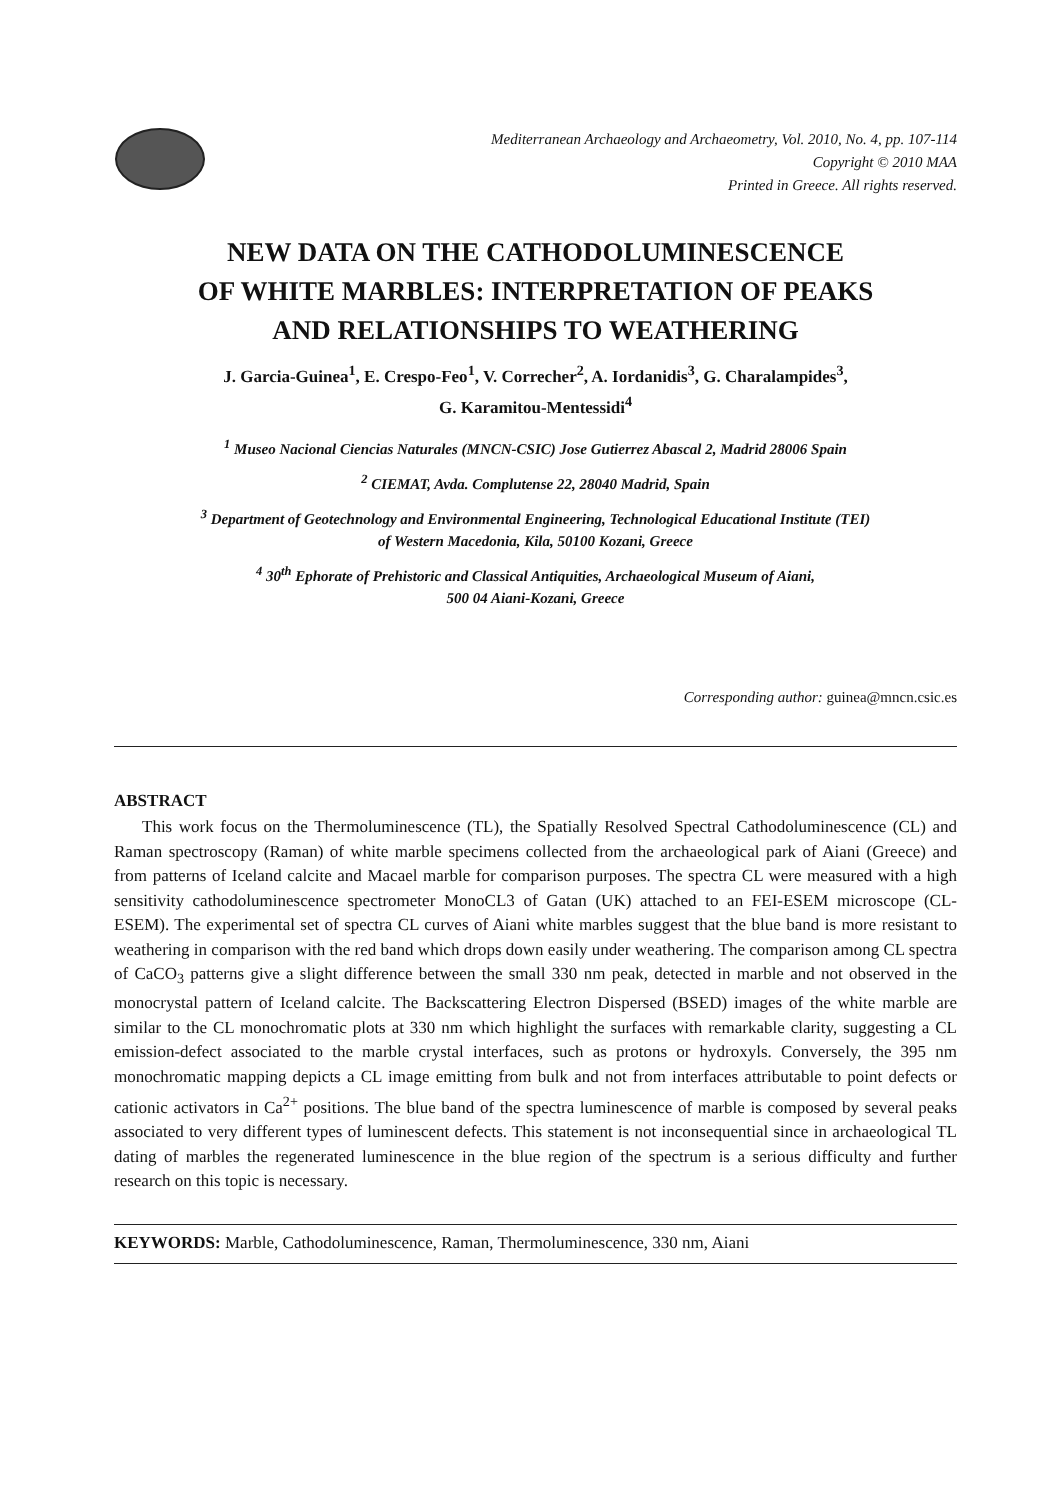Mediterranean Archaeology and Archaeometry, Vol. 2010, No. 4, pp. 107-114
Copyright © 2010 MAA
Printed in Greece. All rights reserved.
NEW DATA ON THE CATHODOLUMINESCENCE
OF WHITE MARBLES: INTERPRETATION OF PEAKS
AND RELATIONSHIPS TO WEATHERING
J. Garcia-Guinea<sup>1</sup>, E. Crespo-Feo<sup>1</sup>, V. Correcher<sup>2</sup>, A. Iordanidis<sup>3</sup>, G. Charalampides<sup>3</sup>,
G. Karamitou-Mentessidi<sup>4</sup>
<sup>1</sup> Museo Nacional Ciencias Naturales (MNCN-CSIC) Jose Gutierrez Abascal 2, Madrid 28006 Spain
<sup>2</sup> CIEMAT, Avda. Complutense 22, 28040 Madrid, Spain
<sup>3</sup> Department of Geotechnology and Environmental Engineering, Technological Educational Institute (TEI)
of Western Macedonia, Kila, 50100 Kozani, Greece
<sup>4</sup> 30<sup>th</sup> Ephorate of Prehistoric and Classical Antiquities, Archaeological Museum of Aiani,
500 04 Aiani-Kozani, Greece
Corresponding author: guinea@mncn.csic.es
ABSTRACT
This work focus on the Thermoluminescence (TL), the Spatially Resolved Spectral Cathodoluminescence (CL) and Raman spectroscopy (Raman) of white marble specimens collected from the archaeological park of Aiani (Greece) and from patterns of Iceland calcite and Macael marble for comparison purposes. The spectra CL were measured with a high sensitivity cathodoluminescence spectrometer MonoCL3 of Gatan (UK) attached to an FEI-ESEM microscope (CL-ESEM). The experimental set of spectra CL curves of Aiani white marbles suggest that the blue band is more resistant to weathering in comparison with the red band which drops down easily under weathering. The comparison among CL spectra of CaCO<sub>3</sub> patterns give a slight difference between the small 330 nm peak, detected in marble and not observed in the monocrystal pattern of Iceland calcite. The Backscattering Electron Dispersed (BSED) images of the white marble are similar to the CL monochromatic plots at 330 nm which highlight the surfaces with remarkable clarity, suggesting a CL emission-defect associated to the marble crystal interfaces, such as protons or hydroxyls. Conversely, the 395 nm monochromatic mapping depicts a CL image emitting from bulk and not from interfaces attributable to point defects or cationic activators in Ca<sup>2+</sup> positions. The blue band of the spectra luminescence of marble is composed by several peaks associated to very different types of luminescent defects. This statement is not inconsequential since in archaeological TL dating of marbles the regenerated luminescence in the blue region of the spectrum is a serious difficulty and further research on this topic is necessary.
KEYWORDS: Marble, Cathodoluminescence, Raman, Thermoluminescence, 330 nm, Aiani